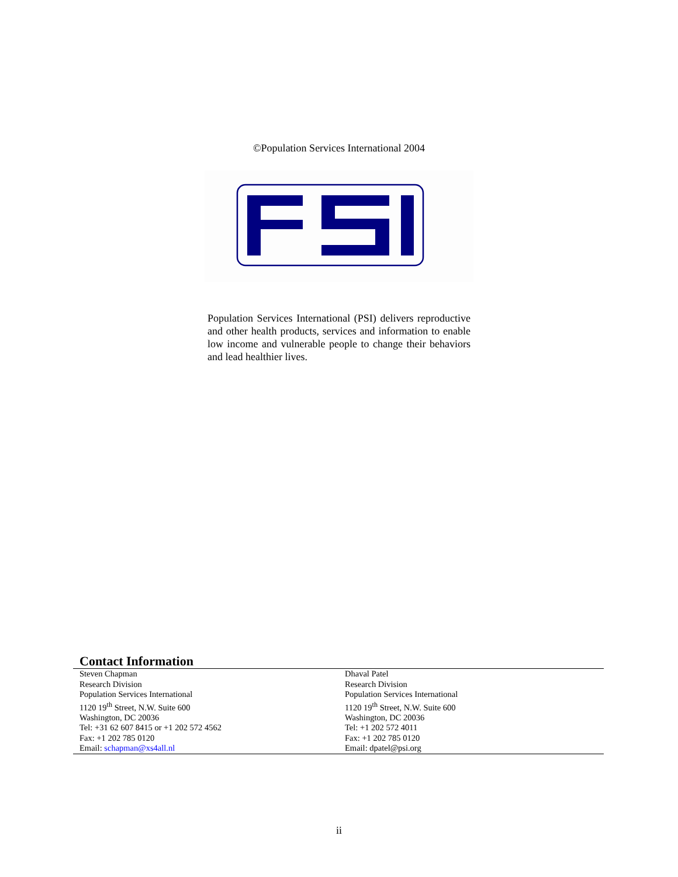©Population Services International 2004
Population Services International (PSI) delivers reproductive and other health products, services and information to enable low income and vulnerable people to change their behaviors and lead healthier lives.
Contact Information
| Steven Chapman Research Division Population Services International 1120 19<sup>th</sup> Street, N.W. Suite 600 Washington, DC 20036 Tel: +31 62 607 8415 or +1 202 572 4562 Fax: +1 202 785 0120 Email: schapman@xs4all.nl | Dhaval Patel Research Division Population Services International 1120 19<sup>th</sup> Street, N.W. Suite 600 Washington, DC 20036 Tel: +1 202 572 4011 Fax: +1 202 785 0120 Email: dpatel@psi.org |
ii